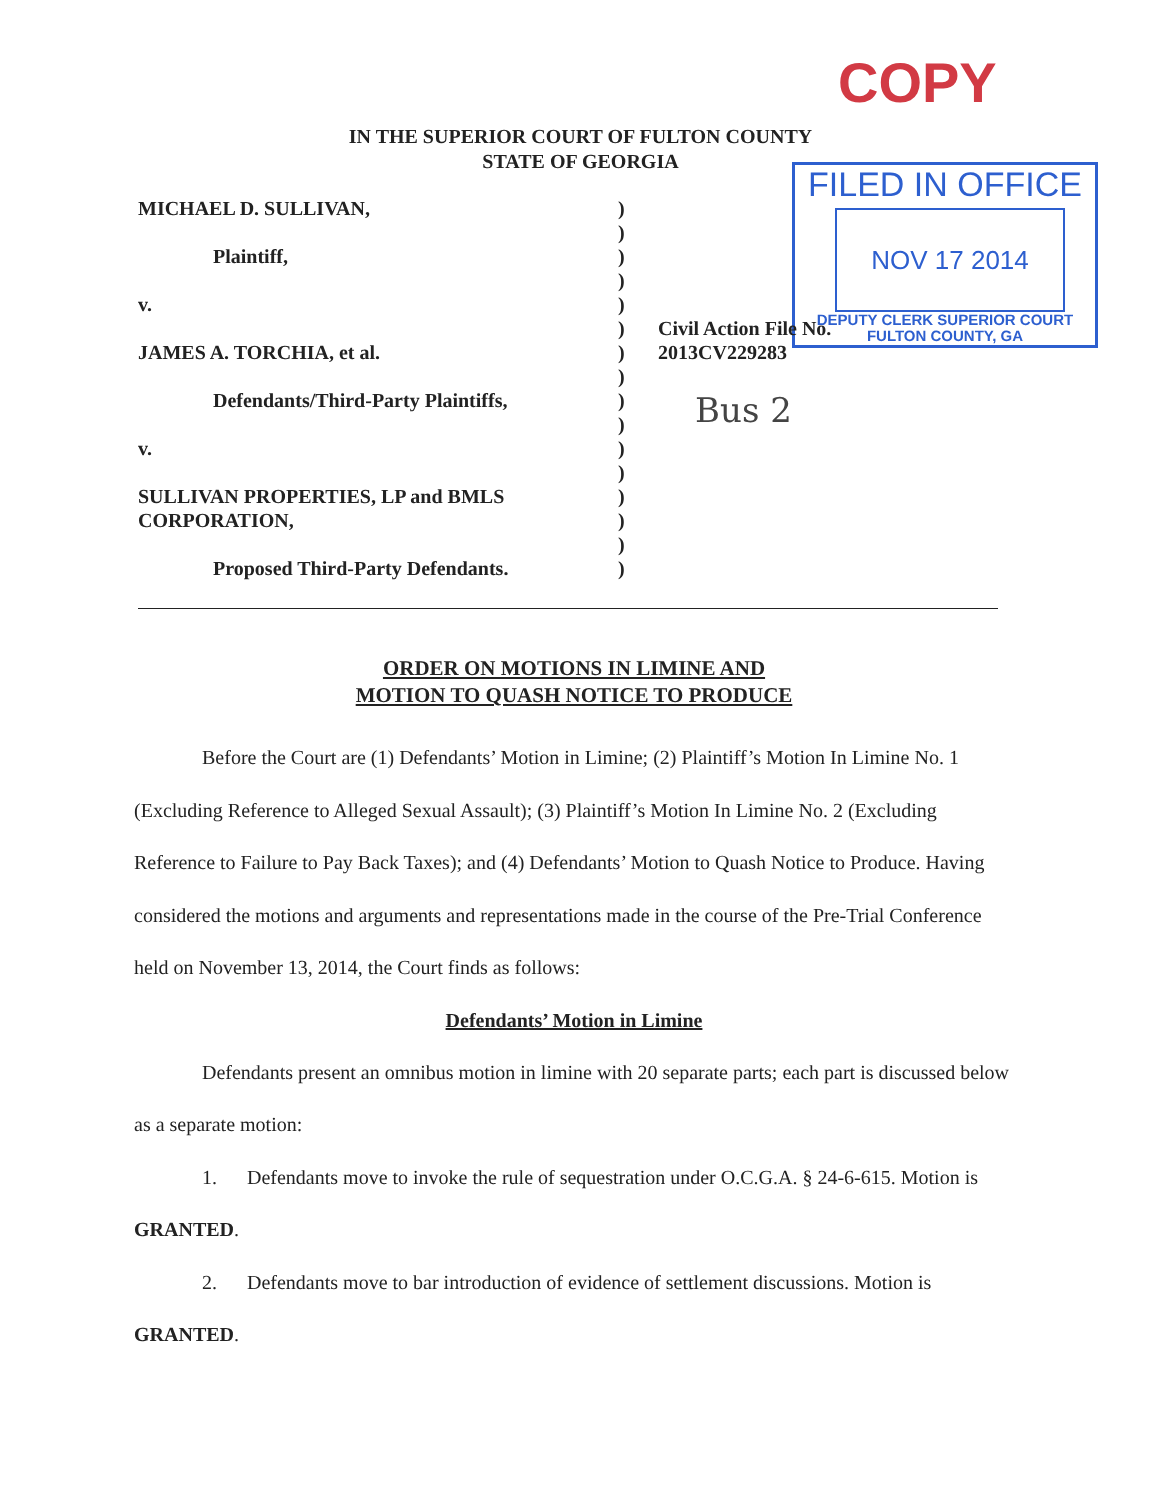COPY
IN THE SUPERIOR COURT OF FULTON COUNTY
STATE OF GEORGIA
FILED IN OFFICE
NOV 17 2014
DEPUTY CLERK SUPERIOR COURT
FULTON COUNTY, GA
MICHAEL D. SULLIVAN,
Plaintiff,
v.
JAMES A. TORCHIA, et al.
Defendants/Third-Party Plaintiffs,
v.
SULLIVAN PROPERTIES, LP and BMLS CORPORATION,
Proposed Third-Party Defendants.
)
)
)
)
)
)
)
)
)
)
)
)
)
)
)
)
Civil Action File No.
2013CV229283
Bus 2
ORDER ON MOTIONS IN LIMINE AND
MOTION TO QUASH NOTICE TO PRODUCE
Before the Court are (1) Defendants’ Motion in Limine; (2) Plaintiff’s Motion In Limine No. 1 (Excluding Reference to Alleged Sexual Assault); (3) Plaintiff’s Motion In Limine No. 2 (Excluding Reference to Failure to Pay Back Taxes); and (4) Defendants’ Motion to Quash Notice to Produce. Having considered the motions and arguments and representations made in the course of the Pre-Trial Conference held on November 13, 2014, the Court finds as follows:
Defendants’ Motion in Limine
Defendants present an omnibus motion in limine with 20 separate parts; each part is discussed below as a separate motion:
1. Defendants move to invoke the rule of sequestration under O.C.G.A. § 24-6-615. Motion is GRANTED.
2. Defendants move to bar introduction of evidence of settlement discussions. Motion is GRANTED.